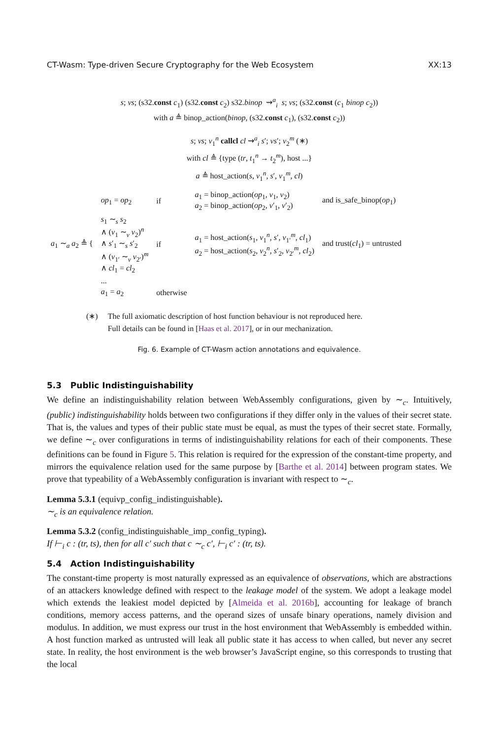CT-Wasm: Type-driven Secure Cryptography for the Web Ecosystem XX:13
s; vs; (s32.const c<sub>1</sub>) (s32.const c<sub>2</sub>) s32.binop ⇝<sup>a</sup><sub>i</sub> s; vs; (s32.const (c<sub>1</sub> binop c<sub>2</sub>))
with a ≜ binop_action(binop, (s32.const c<sub>1</sub>), (s32.const c<sub>2</sub>))
s; vs; v<sub>1</sub><sup>n</sup> callcl cl ⇝<sup>a</sup><sub>i</sub> s′; vs′; v<sub>2</sub><sup>m</sup> (∗)
with cl ≜ {type (tr, t<sub>1</sub><sup>n</sup> → t<sub>2</sub><sup>m</sup>), host ...}
a ≜ host_action(s, v<sub>1</sub><sup>n</sup>, s′, v<sub>1</sub><sup>m</sup>, cl)
| a<sub>1</sub> ∼<sub>a</sub> a<sub>2</sub> ≜ { | op<sub>1</sub> = op<sub>2</sub> | if | a<sub>1</sub> = binop_action( op<sub>1</sub>, v<sub>1</sub>, v<sub>2</sub>) a<sub>2</sub> = binop_action( op<sub>2</sub>, v ′<sub>1</sub>, v ′<sub>2</sub>) | and is_safe_binop( op<sub>1</sub>) |
| | s<sub>1</sub> ∼<sub>s</sub> s<sub>2</sub> ∧ ( v<sub>1</sub> ∼<sub>v</sub> v<sub>2</sub>)<sup>n</sup> ∧ s ′<sub>1</sub> ∼<sub>s</sub> s ′<sub>2</sub> ∧ ( v<sub>1′</sub> ∼<sub>v</sub> v<sub>2′</sub>)<sup>m</sup> ∧ cl<sub>1</sub> = cl<sub>2</sub> | if | a<sub>1</sub> = host_action( s<sub>1</sub>, v<sub>1</sub><sup>n</sup>, s ′, v<sub>1′</sub><sup>m</sup>, cl<sub>1</sub>) a<sub>2</sub> = host_action( s<sub>2</sub>, v<sub>2</sub><sup>n</sup>, s ′<sub>2</sub>, v<sub>2′</sub><sup>m</sup>, cl<sub>2</sub>) | and trust( cl<sub>1</sub>) = untrusted |
| | ... | | | |
| | a<sub>1</sub> = a<sub>2</sub> | otherwise | | |
(∗) The full axiomatic description of host function behaviour is not reproduced here.
Full details can be found in [Haas et al. 2017], or in our mechanization.
Fig. 6. Example of CT-Wasm action annotations and equivalence.
5.3 Public Indistinguishability
We define an indistinguishability relation between WebAssembly configurations, given by ∼<sub>c</sub>. Intuitively, (public) indistinguishability holds between two configurations if they differ only in the values of their secret state. That is, the values and types of their public state must be equal, as must the types of their secret state. Formally, we define ∼<sub>c</sub> over configurations in terms of indistinguishability relations for each of their components. These definitions can be found in Figure 5. This relation is required for the expression of the constant-time property, and mirrors the equivalence relation used for the same purpose by [Barthe et al. 2014] between program states. We prove that typeability of a WebAssembly configuration is invariant with respect to ∼<sub>c</sub>.
Lemma 5.3.1 (equivp_config_indistinguishable).
∼<sub>c</sub> is an equivalence relation.
Lemma 5.3.2 (config_indistinguishable_imp_config_typing).
If ⊢<sub>i</sub> c : (tr, ts), then for all c′ such that c ∼<sub>c</sub> c′, ⊢<sub>i</sub> c′ : (tr, ts).
5.4 Action Indistinguishability
The constant-time property is most naturally expressed as an equivalence of observations, which are abstractions of an attackers knowledge defined with respect to the leakage model of the system. We adopt a leakage model which extends the leakiest model depicted by [Almeida et al. 2016b], accounting for leakage of branch conditions, memory access patterns, and the operand sizes of unsafe binary operations, namely division and modulus. In addition, we must express our trust in the host environment that WebAssembly is embedded within. A host function marked as untrusted will leak all public state it has access to when called, but never any secret state. In reality, the host environment is the web browser’s JavaScript engine, so this corresponds to trusting that the local